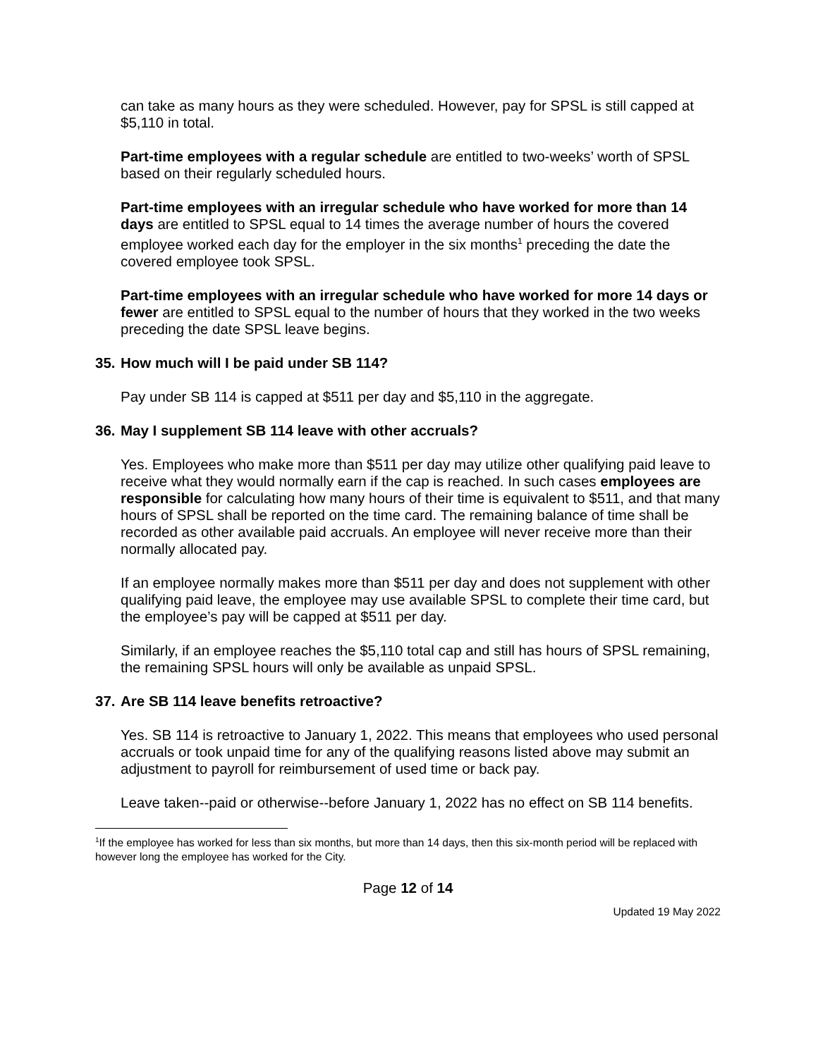can take as many hours as they were scheduled. However, pay for SPSL is still capped at $5,110 in total.
Part-time employees with a regular schedule are entitled to two-weeks’ worth of SPSL based on their regularly scheduled hours.
Part-time employees with an irregular schedule who have worked for more than 14 days are entitled to SPSL equal to 14 times the average number of hours the covered employee worked each day for the employer in the six months<sup>1</sup> preceding the date the covered employee took SPSL.
Part-time employees with an irregular schedule who have worked for more 14 days or fewer are entitled to SPSL equal to the number of hours that they worked in the two weeks preceding the date SPSL leave begins.
35. How much will I be paid under SB 114?
Pay under SB 114 is capped at $511 per day and $5,110 in the aggregate.
36. May I supplement SB 114 leave with other accruals?
Yes. Employees who make more than $511 per day may utilize other qualifying paid leave to receive what they would normally earn if the cap is reached. In such cases employees are responsible for calculating how many hours of their time is equivalent to $511, and that many hours of SPSL shall be reported on the time card. The remaining balance of time shall be recorded as other available paid accruals. An employee will never receive more than their normally allocated pay.
If an employee normally makes more than $511 per day and does not supplement with other qualifying paid leave, the employee may use available SPSL to complete their time card, but the employee’s pay will be capped at $511 per day.
Similarly, if an employee reaches the $5,110 total cap and still has hours of SPSL remaining, the remaining SPSL hours will only be available as unpaid SPSL.
37. Are SB 114 leave benefits retroactive?
Yes. SB 114 is retroactive to January 1, 2022. This means that employees who used personal accruals or took unpaid time for any of the qualifying reasons listed above may submit an adjustment to payroll for reimbursement of used time or back pay.
Leave taken--paid or otherwise--before January 1, 2022 has no effect on SB 114 benefits.
<sup>1</sup> If the employee has worked for less than six months, but more than 14 days, then this six-month period will be replaced with however long the employee has worked for the City.
Page 12 of 14
Updated 19 May 2022